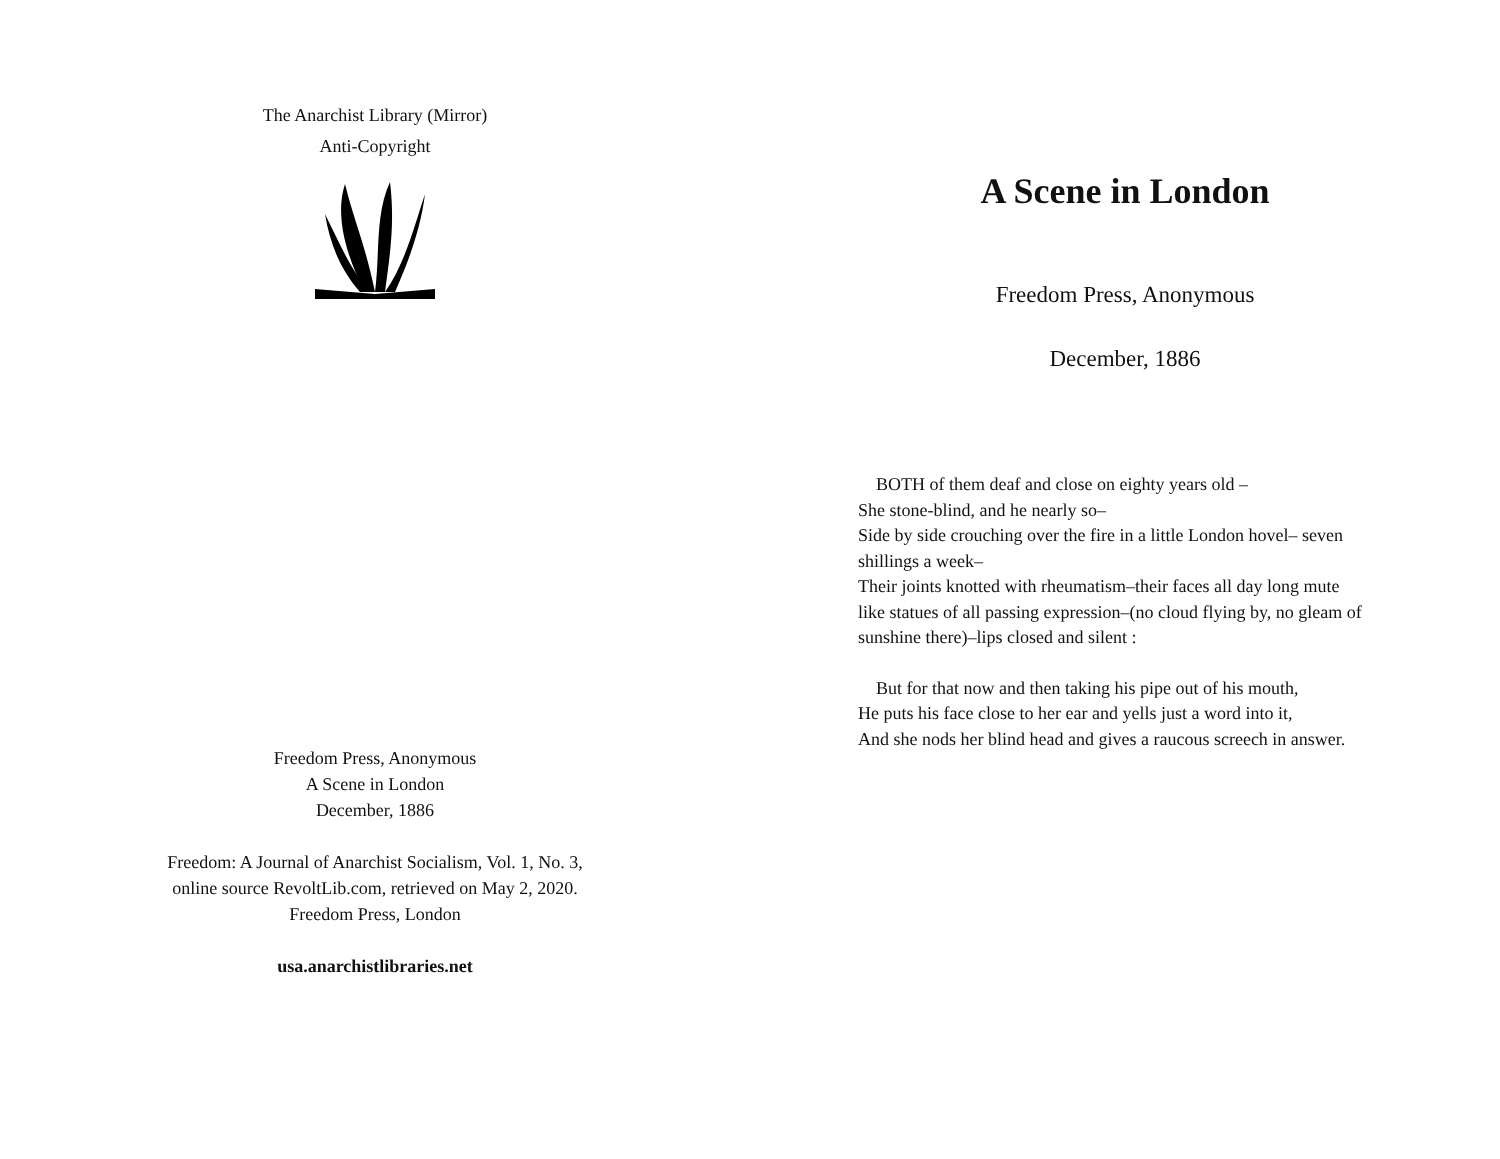The Anarchist Library (Mirror)
Anti-Copyright
Freedom Press, Anonymous
A Scene in London
December, 1886
Freedom: A Journal of Anarchist Socialism, Vol. 1, No. 3,
online source RevoltLib.com, retrieved on May 2, 2020.
Freedom Press, London
usa.anarchistlibraries.net
A Scene in London
Freedom Press, Anonymous
December, 1886
BOTH of them deaf and close on eighty years old –
She stone-blind, and he nearly so–
Side by side crouching over the fire in a little London hovel– seven
shillings a week–
Their joints knotted with rheumatism–their faces all day long mute
like statues of all passing expression–(no cloud flying by, no gleam of
sunshine there)–lips closed and silent :
But for that now and then taking his pipe out of his mouth,
He puts his face close to her ear and yells just a word into it,
And she nods her blind head and gives a raucous screech in answer.